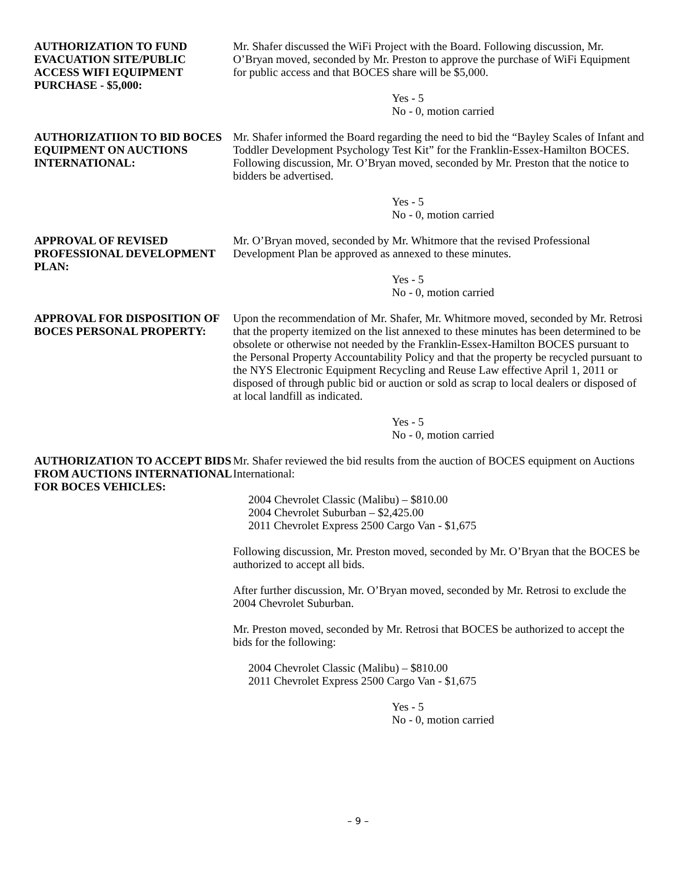AUTHORIZATION TO FUND EVACUATION SITE/PUBLIC ACCESS WIFI EQUIPMENT PURCHASE - $5,000:
Mr. Shafer discussed the WiFi Project with the Board. Following discussion, Mr. O’Bryan moved, seconded by Mr. Preston to approve the purchase of WiFi Equipment for public access and that BOCES share will be $5,000.
Yes - 5
No - 0, motion carried
AUTHORIZATIION TO BID BOCES EQUIPMENT ON AUCTIONS INTERNATIONAL:
Mr. Shafer informed the Board regarding the need to bid the “Bayley Scales of Infant and Toddler Development Psychology Test Kit” for the Franklin-Essex-Hamilton BOCES. Following discussion, Mr. O’Bryan moved, seconded by Mr. Preston that the notice to bidders be advertised.
Yes - 5
No - 0, motion carried
APPROVAL OF REVISED PROFESSIONAL DEVELOPMENT PLAN:
Mr. O’Bryan moved, seconded by Mr. Whitmore that the revised Professional Development Plan be approved as annexed to these minutes.
Yes - 5
No - 0, motion carried
APPROVAL FOR DISPOSITION OF BOCES PERSONAL PROPERTY:
Upon the recommendation of Mr. Shafer, Mr. Whitmore moved, seconded by Mr. Retrosi that the property itemized on the list annexed to these minutes has been determined to be obsolete or otherwise not needed by the Franklin-Essex-Hamilton BOCES pursuant to the Personal Property Accountability Policy and that the property be recycled pursuant to the NYS Electronic Equipment Recycling and Reuse Law effective April 1, 2011 or disposed of through public bid or auction or sold as scrap to local dealers or disposed of at local landfill as indicated.
Yes - 5
No - 0, motion carried
AUTHORIZATION TO ACCEPT BIDS FROM AUCTIONS INTERNATIONAL FOR BOCES VEHICLES:
Mr. Shafer reviewed the bid results from the auction of BOCES equipment on Auctions International:
2004 Chevrolet Classic (Malibu) – $810.00
2004 Chevrolet Suburban – $2,425.00
2011 Chevrolet Express 2500 Cargo Van - $1,675
Following discussion, Mr. Preston moved, seconded by Mr. O’Bryan that the BOCES be authorized to accept all bids.
After further discussion, Mr. O’Bryan moved, seconded by Mr. Retrosi to exclude the 2004 Chevrolet Suburban.
Mr. Preston moved, seconded by Mr. Retrosi that BOCES be authorized to accept the bids for the following:
2004 Chevrolet Classic (Malibu) – $810.00
2011 Chevrolet Express 2500 Cargo Van - $1,675
Yes - 5
No - 0, motion carried
– 9 –